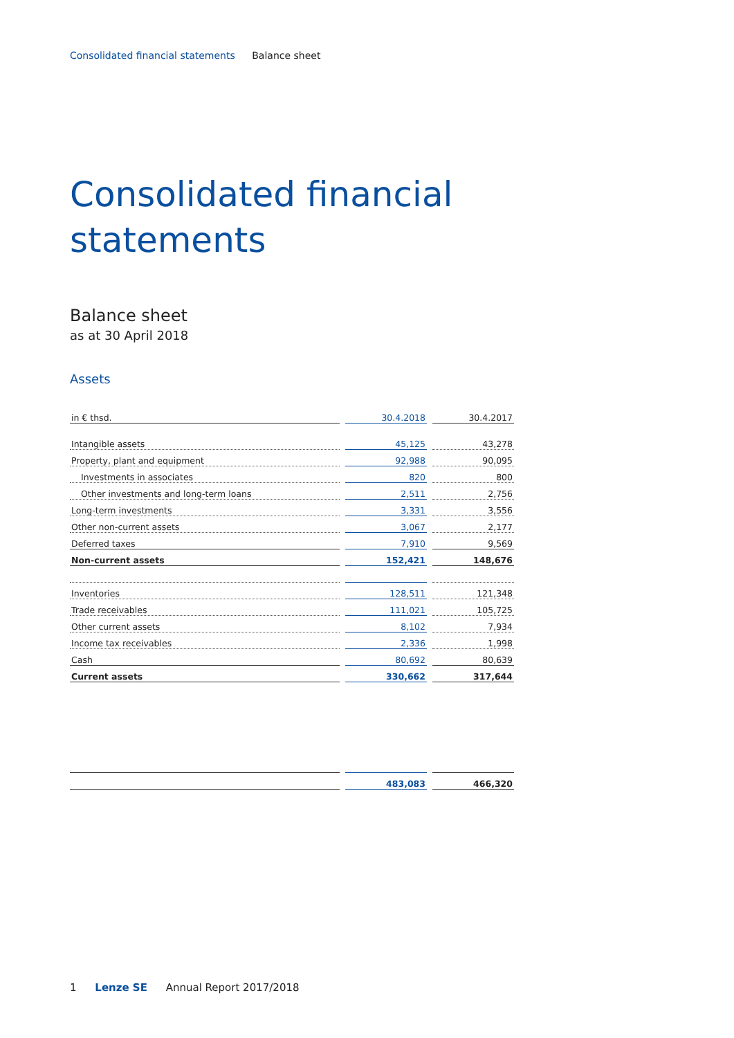Consolidated financial statements Balance sheet
Consolidated financial
statements
Balance sheet
as at 30 April 2018
Assets
| in € thsd. | 30.4.2018 | 30.4.2017 |
| --- | --- | --- |
| Intangible assets | 45,125 | 43,278 |
| Property, plant and equipment | 92,988 | 90,095 |
| Investments in associates | 820 | 800 |
| Other investments and long-term loans | 2,511 | 2,756 |
| Long-term investments | 3,331 | 3,556 |
| Other non-current assets | 3,067 | 2,177 |
| Deferred taxes | 7,910 | 9,569 |
| Non-current assets | 152,421 | 148,676 |
| Inventories | 128,511 | 121,348 |
| Trade receivables | 111,021 | 105,725 |
| Other current assets | 8,102 | 7,934 |
| Income tax receivables | 2,336 | 1,998 |
| Cash | 80,692 | 80,639 |
| Current assets | 330,662 | 317,644 |
| | 483,083 | 466,320 |
1 Lenze SE Annual Report 2017/2018